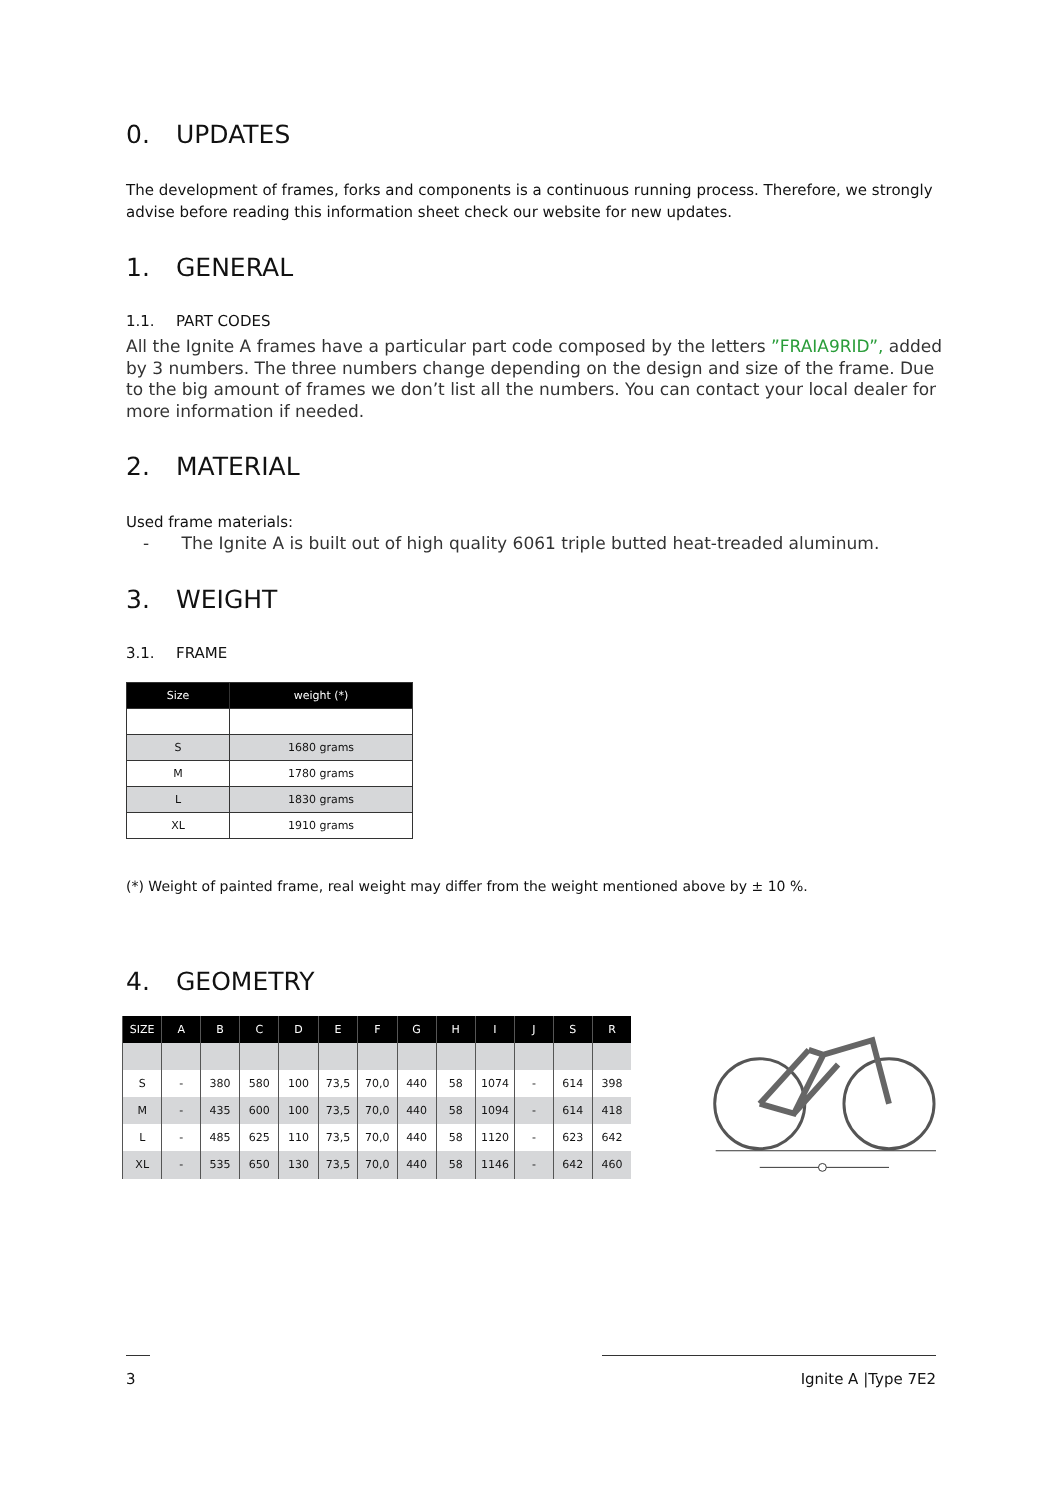0. UPDATES
The development of frames, forks and components is a continuous running process. Therefore, we strongly advise before reading this information sheet check our website for new updates.
1. GENERAL
1.1. PART CODES
All the Ignite A frames have a particular part code composed by the letters ”FRAIA9RID”, added by 3 numbers. The three numbers change depending on the design and size of the frame. Due to the big amount of frames we don’t list all the numbers. You can contact your local dealer for more information if needed.
2. MATERIAL
Used frame materials:
- The Ignite A is built out of high quality 6061 triple butted heat-treaded aluminum.
3. WEIGHT
3.1. FRAME
| Size | weight (*) |
| --- | --- |
| S | 1680 grams |
| M | 1780 grams |
| L | 1830 grams |
| XL | 1910 grams |
(*) Weight of painted frame, real weight may differ from the weight mentioned above by ± 10 %.
4. GEOMETRY
| SIZE | A | B | C | D | E | F | G | H | I | J | S | R |
| --- | --- | --- | --- | --- | --- | --- | --- | --- | --- | --- | --- | --- |
| S | - | 380 | 580 | 100 | 73,5 | 70,0 | 440 | 58 | 1074 | - | 614 | 398 |
| M | - | 435 | 600 | 100 | 73,5 | 70,0 | 440 | 58 | 1094 | - | 614 | 418 |
| L | - | 485 | 625 | 110 | 73,5 | 70,0 | 440 | 58 | 1120 | - | 623 | 642 |
| XL | - | 535 | 650 | 130 | 73,5 | 70,0 | 440 | 58 | 1146 | - | 642 | 460 |
3 Ignite A |Type 7E2